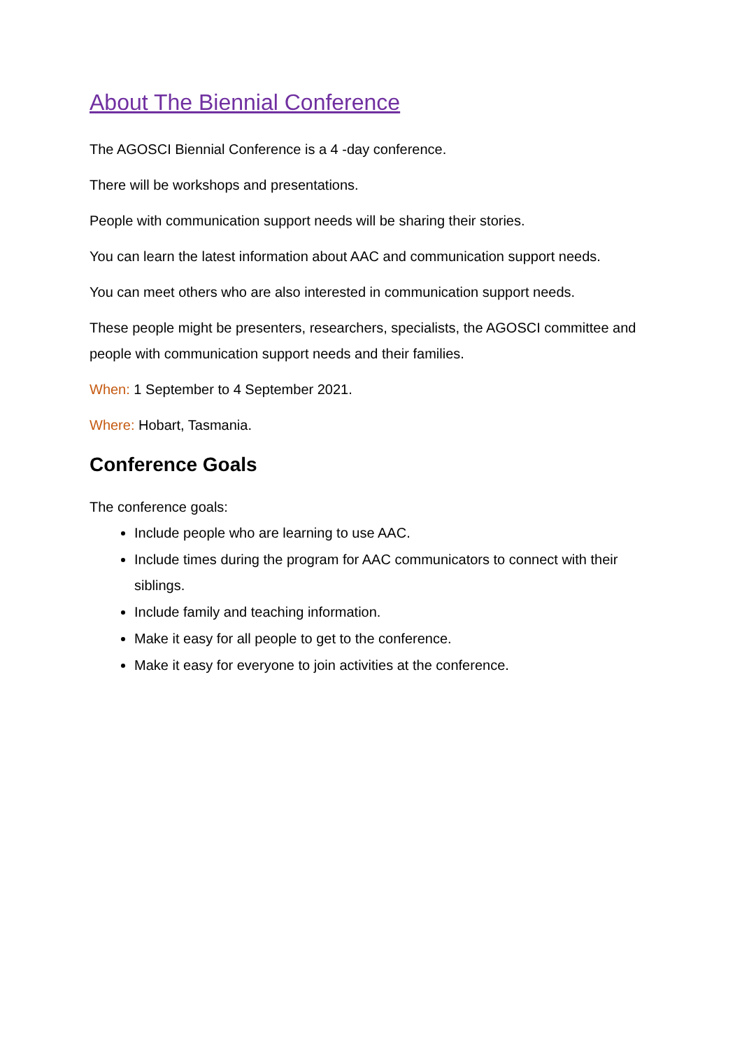About The Biennial Conference
The AGOSCI Biennial Conference is a 4 -day conference.
There will be workshops and presentations.
People with communication support needs will be sharing their stories.
You can learn the latest information about AAC and communication support needs.
You can meet others who are also interested in communication support needs.
These people might be presenters, researchers, specialists, the AGOSCI committee and people with communication support needs and their families.
When: 1 September to 4 September 2021.
Where: Hobart, Tasmania.
Conference Goals
The conference goals:
Include people who are learning to use AAC.
Include times during the program for AAC communicators to connect with their siblings.
Include family and teaching information.
Make it easy for all people to get to the conference.
Make it easy for everyone to join activities at the conference.